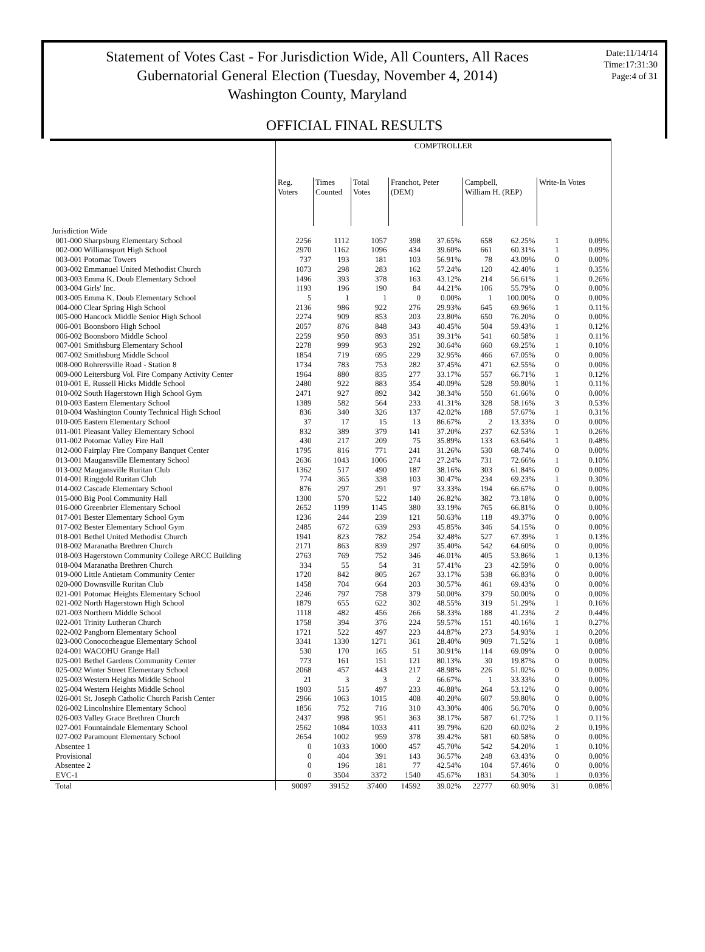Statement of Votes Cast - For Jurisdiction Wide, All Counters, All Races
Gubernatorial General Election (Tuesday, November 4, 2014)
Washington County, Maryland
Date:11/14/14
Time:17:31:30
Page:4 of 31
OFFICIAL FINAL RESULTS
| | COMPTROLLER | | | | | | | | |
| --- | --- | --- | --- | --- | --- | --- | --- | --- | --- |
| | Reg. Voters | Times Counted | Total Votes | Franchot, Peter (DEM) | | Campbell, William H. (REP) | | Write-In Votes | |
| Jurisdiction Wide | | | | | | | | | |
| 001-000 Sharpsburg Elementary School | 2256 | 1112 | 1057 | 398 | 37.65% | 658 | 62.25% | 1 | 0.09% |
| 002-000 Williamsport High School | 2970 | 1162 | 1096 | 434 | 39.60% | 661 | 60.31% | 1 | 0.09% |
| 003-001 Potomac Towers | 737 | 193 | 181 | 103 | 56.91% | 78 | 43.09% | 0 | 0.00% |
| 003-002 Emmanuel United Methodist Church | 1073 | 298 | 283 | 162 | 57.24% | 120 | 42.40% | 1 | 0.35% |
| 003-003 Emma K. Doub Elementary School | 1496 | 393 | 378 | 163 | 43.12% | 214 | 56.61% | 1 | 0.26% |
| 003-004 Girls' Inc. | 1193 | 196 | 190 | 84 | 44.21% | 106 | 55.79% | 0 | 0.00% |
| 003-005 Emma K. Doub Elementary School | 5 | 1 | 1 | 0 | 0.00% | 1 | 100.00% | 0 | 0.00% |
| 004-000 Clear Spring High School | 2136 | 986 | 922 | 276 | 29.93% | 645 | 69.96% | 1 | 0.11% |
| 005-000 Hancock Middle Senior High School | 2274 | 909 | 853 | 203 | 23.80% | 650 | 76.20% | 0 | 0.00% |
| 006-001 Boonsboro High School | 2057 | 876 | 848 | 343 | 40.45% | 504 | 59.43% | 1 | 0.12% |
| 006-002 Boonsboro Middle School | 2259 | 950 | 893 | 351 | 39.31% | 541 | 60.58% | 1 | 0.11% |
| 007-001 Smithsburg Elementary School | 2278 | 999 | 953 | 292 | 30.64% | 660 | 69.25% | 1 | 0.10% |
| 007-002 Smithsburg Middle School | 1854 | 719 | 695 | 229 | 32.95% | 466 | 67.05% | 0 | 0.00% |
| 008-000 Rohrersville Road - Station 8 | 1734 | 783 | 753 | 282 | 37.45% | 471 | 62.55% | 0 | 0.00% |
| 009-000 Leitersburg Vol. Fire Company Activity Center | 1964 | 880 | 835 | 277 | 33.17% | 557 | 66.71% | 1 | 0.12% |
| 010-001 E. Russell Hicks Middle School | 2480 | 922 | 883 | 354 | 40.09% | 528 | 59.80% | 1 | 0.11% |
| 010-002 South Hagerstown High School Gym | 2471 | 927 | 892 | 342 | 38.34% | 550 | 61.66% | 0 | 0.00% |
| 010-003 Eastern Elementary School | 1389 | 582 | 564 | 233 | 41.31% | 328 | 58.16% | 3 | 0.53% |
| 010-004 Washington County Technical High School | 836 | 340 | 326 | 137 | 42.02% | 188 | 57.67% | 1 | 0.31% |
| 010-005 Eastern Elementary School | 37 | 17 | 15 | 13 | 86.67% | 2 | 13.33% | 0 | 0.00% |
| 011-001 Pleasant Valley Elementary School | 832 | 389 | 379 | 141 | 37.20% | 237 | 62.53% | 1 | 0.26% |
| 011-002 Potomac Valley Fire Hall | 430 | 217 | 209 | 75 | 35.89% | 133 | 63.64% | 1 | 0.48% |
| 012-000 Fairplay Fire Company Banquet Center | 1795 | 816 | 771 | 241 | 31.26% | 530 | 68.74% | 0 | 0.00% |
| 013-001 Maugansville Elementary School | 2636 | 1043 | 1006 | 274 | 27.24% | 731 | 72.66% | 1 | 0.10% |
| 013-002 Maugansville Ruritan Club | 1362 | 517 | 490 | 187 | 38.16% | 303 | 61.84% | 0 | 0.00% |
| 014-001 Ringgold Ruritan Club | 774 | 365 | 338 | 103 | 30.47% | 234 | 69.23% | 1 | 0.30% |
| 014-002 Cascade Elementary School | 876 | 297 | 291 | 97 | 33.33% | 194 | 66.67% | 0 | 0.00% |
| 015-000 Big Pool Community Hall | 1300 | 570 | 522 | 140 | 26.82% | 382 | 73.18% | 0 | 0.00% |
| 016-000 Greenbrier Elementary School | 2652 | 1199 | 1145 | 380 | 33.19% | 765 | 66.81% | 0 | 0.00% |
| 017-001 Bester Elementary School Gym | 1236 | 244 | 239 | 121 | 50.63% | 118 | 49.37% | 0 | 0.00% |
| 017-002 Bester Elementary School Gym | 2485 | 672 | 639 | 293 | 45.85% | 346 | 54.15% | 0 | 0.00% |
| 018-001 Bethel United Methodist Church | 1941 | 823 | 782 | 254 | 32.48% | 527 | 67.39% | 1 | 0.13% |
| 018-002 Maranatha Brethren Church | 2171 | 863 | 839 | 297 | 35.40% | 542 | 64.60% | 0 | 0.00% |
| 018-003 Hagerstown Community College ARCC Building | 2763 | 769 | 752 | 346 | 46.01% | 405 | 53.86% | 1 | 0.13% |
| 018-004 Maranatha Brethren Church | 334 | 55 | 54 | 31 | 57.41% | 23 | 42.59% | 0 | 0.00% |
| 019-000 Little Antietam Community Center | 1720 | 842 | 805 | 267 | 33.17% | 538 | 66.83% | 0 | 0.00% |
| 020-000 Downsville Ruritan Club | 1458 | 704 | 664 | 203 | 30.57% | 461 | 69.43% | 0 | 0.00% |
| 021-001 Potomac Heights Elementary School | 2246 | 797 | 758 | 379 | 50.00% | 379 | 50.00% | 0 | 0.00% |
| 021-002 North Hagerstown High School | 1879 | 655 | 622 | 302 | 48.55% | 319 | 51.29% | 1 | 0.16% |
| 021-003 Northern Middle School | 1118 | 482 | 456 | 266 | 58.33% | 188 | 41.23% | 2 | 0.44% |
| 022-001 Trinity Lutheran Church | 1758 | 394 | 376 | 224 | 59.57% | 151 | 40.16% | 1 | 0.27% |
| 022-002 Pangborn Elementary School | 1721 | 522 | 497 | 223 | 44.87% | 273 | 54.93% | 1 | 0.20% |
| 023-000 Conococheague Elementary School | 3341 | 1330 | 1271 | 361 | 28.40% | 909 | 71.52% | 1 | 0.08% |
| 024-001 WACOHU Grange Hall | 530 | 170 | 165 | 51 | 30.91% | 114 | 69.09% | 0 | 0.00% |
| 025-001 Bethel Gardens Community Center | 773 | 161 | 151 | 121 | 80.13% | 30 | 19.87% | 0 | 0.00% |
| 025-002 Winter Street Elementary School | 2068 | 457 | 443 | 217 | 48.98% | 226 | 51.02% | 0 | 0.00% |
| 025-003 Western Heights Middle School | 21 | 3 | 3 | 2 | 66.67% | 1 | 33.33% | 0 | 0.00% |
| 025-004 Western Heights Middle School | 1903 | 515 | 497 | 233 | 46.88% | 264 | 53.12% | 0 | 0.00% |
| 026-001 St. Joseph Catholic Church Parish Center | 2966 | 1063 | 1015 | 408 | 40.20% | 607 | 59.80% | 0 | 0.00% |
| 026-002 Lincolnshire Elementary School | 1856 | 752 | 716 | 310 | 43.30% | 406 | 56.70% | 0 | 0.00% |
| 026-003 Valley Grace Brethren Church | 2437 | 998 | 951 | 363 | 38.17% | 587 | 61.72% | 1 | 0.11% |
| 027-001 Fountaindale Elementary School | 2562 | 1084 | 1033 | 411 | 39.79% | 620 | 60.02% | 2 | 0.19% |
| 027-002 Paramount Elementary School | 2654 | 1002 | 959 | 378 | 39.42% | 581 | 60.58% | 0 | 0.00% |
| Absentee 1 | 0 | 1033 | 1000 | 457 | 45.70% | 542 | 54.20% | 1 | 0.10% |
| Provisional | 0 | 404 | 391 | 143 | 36.57% | 248 | 63.43% | 0 | 0.00% |
| Absentee 2 | 0 | 196 | 181 | 77 | 42.54% | 104 | 57.46% | 0 | 0.00% |
| EVC-1 | 0 | 3504 | 3372 | 1540 | 45.67% | 1831 | 54.30% | 1 | 0.03% |
| Total | 90097 | 39152 | 37400 | 14592 | 39.02% | 22777 | 60.90% | 31 | 0.08% |